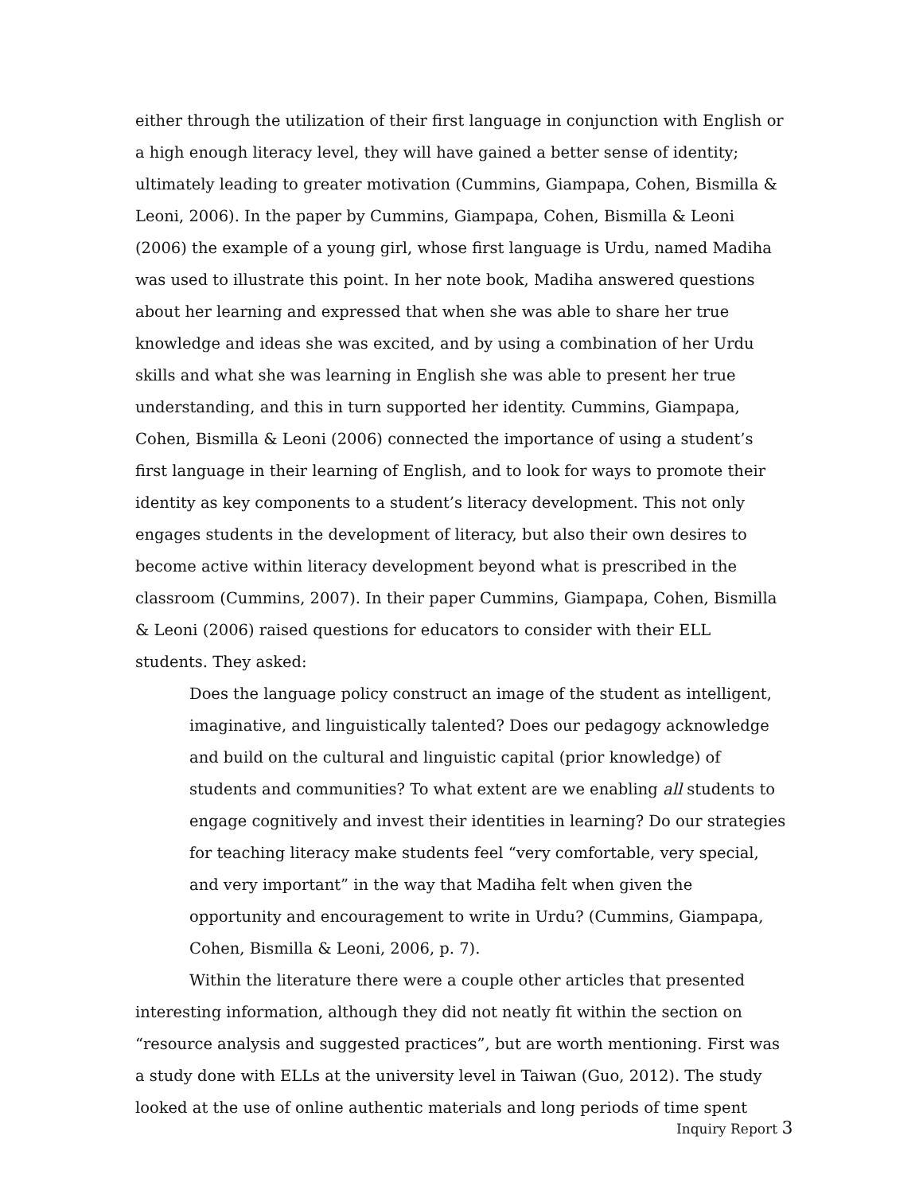either through the utilization of their first language in conjunction with English or a high enough literacy level, they will have gained a better sense of identity; ultimately leading to greater motivation (Cummins, Giampapa, Cohen, Bismilla & Leoni, 2006). In the paper by Cummins, Giampapa, Cohen, Bismilla & Leoni (2006) the example of a young girl, whose first language is Urdu, named Madiha was used to illustrate this point. In her note book, Madiha answered questions about her learning and expressed that when she was able to share her true knowledge and ideas she was excited, and by using a combination of her Urdu skills and what she was learning in English she was able to present her true understanding, and this in turn supported her identity. Cummins, Giampapa, Cohen, Bismilla & Leoni (2006) connected the importance of using a student’s first language in their learning of English, and to look for ways to promote their identity as key components to a student’s literacy development. This not only engages students in the development of literacy, but also their own desires to become active within literacy development beyond what is prescribed in the classroom (Cummins, 2007). In their paper Cummins, Giampapa, Cohen, Bismilla & Leoni (2006) raised questions for educators to consider with their ELL students. They asked:
Does the language policy construct an image of the student as intelligent, imaginative, and linguistically talented? Does our pedagogy acknowledge and build on the cultural and linguistic capital (prior knowledge) of students and communities? To what extent are we enabling all students to engage cognitively and invest their identities in learning? Do our strategies for teaching literacy make students feel “very comfortable, very special, and very important” in the way that Madiha felt when given the opportunity and encouragement to write in Urdu? (Cummins, Giampapa, Cohen, Bismilla & Leoni, 2006, p. 7).
Within the literature there were a couple other articles that presented interesting information, although they did not neatly fit within the section on “resource analysis and suggested practices”, but are worth mentioning. First was a study done with ELLs at the university level in Taiwan (Guo, 2012). The study looked at the use of online authentic materials and long periods of time spent
Inquiry Report 3